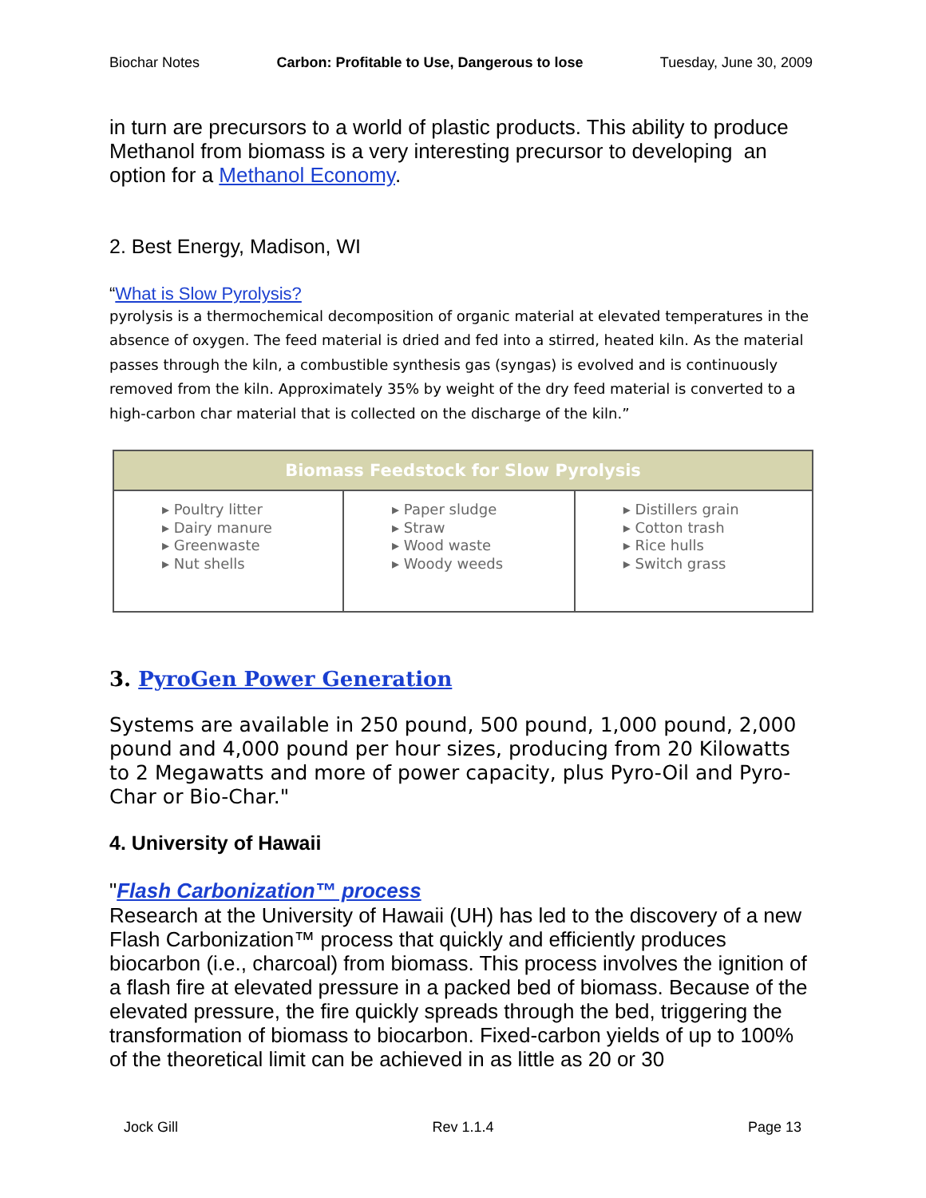Biochar Notes Carbon: Profitable to Use, Dangerous to lose Tuesday, June 30, 2009
in turn are precursors to a world of plastic products. This ability to produce Methanol from biomass is a very interesting precursor to developing an option for a Methanol Economy.
2. Best Energy, Madison, WI
“What is Slow Pyrolysis?
pyrolysis is a thermochemical decomposition of organic material at elevated temperatures in the absence of oxygen. The feed material is dried and fed into a stirred, heated kiln. As the material passes through the kiln, a combustible synthesis gas (syngas) is evolved and is continuously removed from the kiln. Approximately 35% by weight of the dry feed material is converted to a high-carbon char material that is collected on the discharge of the kiln.”
| Biomass Feedstock for Slow Pyrolysis | | |
| --- | --- | --- |
| ▸ Poultry litter ▸ Dairy manure ▸ Greenwaste ▸ Nut shells | ▸ Paper sludge ▸ Straw ▸ Wood waste ▸ Woody weeds | ▸ Distillers grain ▸ Cotton trash ▸ Rice hulls ▸ Switch grass |
3. PyroGen Power Generation
Systems are available in 250 pound, 500 pound, 1,000 pound, 2,000 pound and 4,000 pound per hour sizes, producing from 20 Kilowatts to 2 Megawatts and more of power capacity, plus Pyro-Oil and Pyro-Char or Bio-Char."
4. University of Hawaii
"Flash Carbonization™ process
Research at the University of Hawaii (UH) has led to the discovery of a new Flash Carbonization™ process that quickly and efficiently produces biocarbon (i.e., charcoal) from biomass. This process involves the ignition of a flash fire at elevated pressure in a packed bed of biomass. Because of the elevated pressure, the fire quickly spreads through the bed, triggering the transformation of biomass to biocarbon. Fixed-carbon yields of up to 100% of the theoretical limit can be achieved in as little as 20 or 30
Jock Gill Rev 1.1.4 Page 13